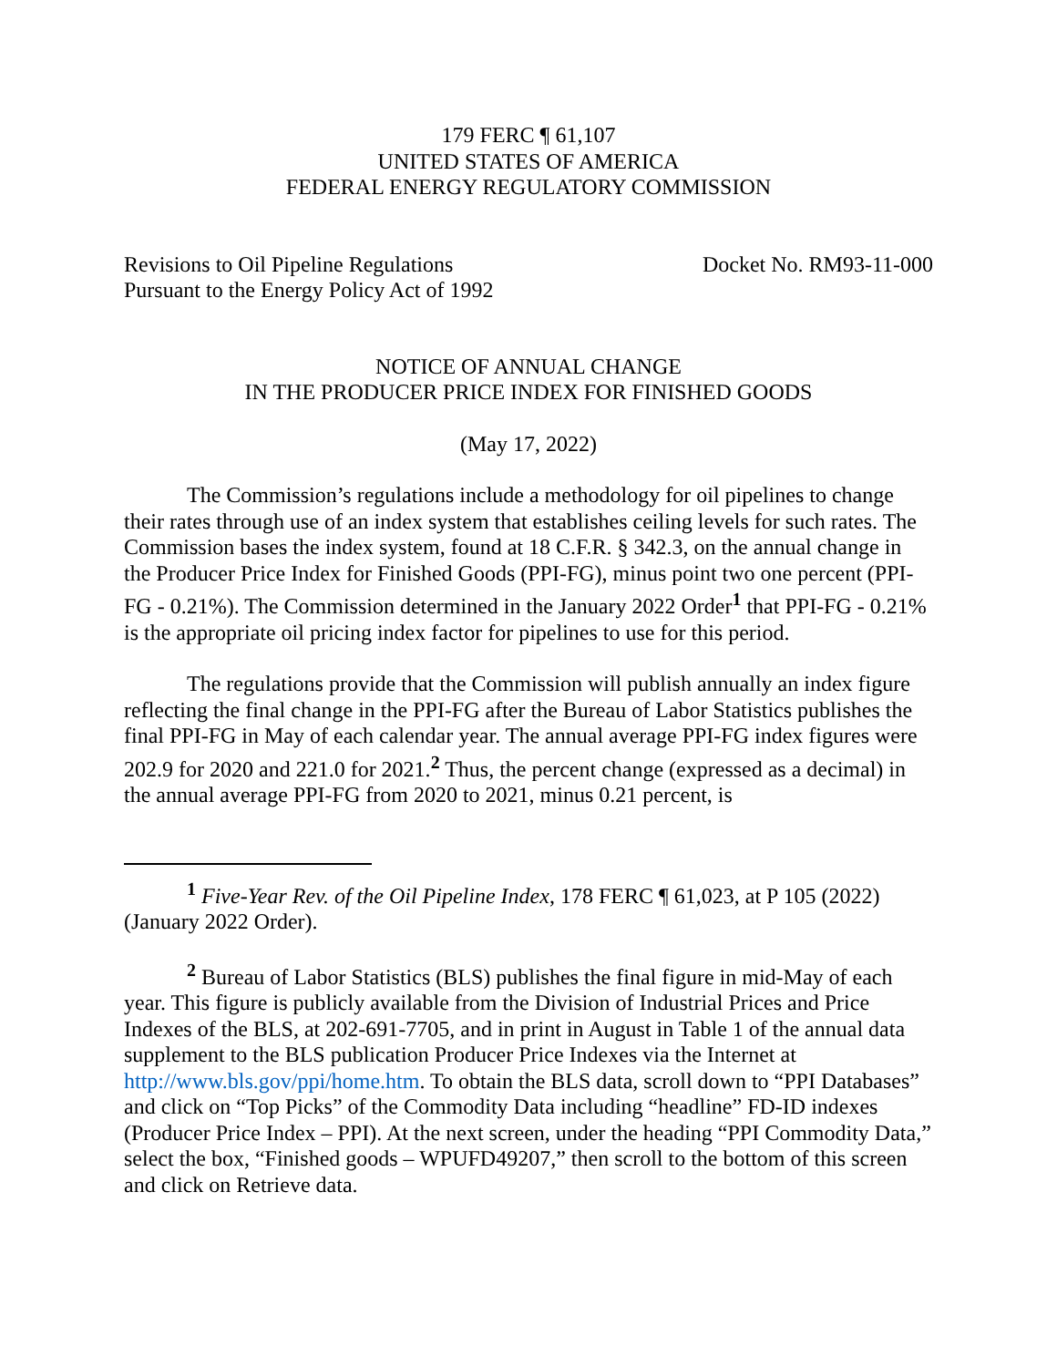179 FERC ¶ 61,107
UNITED STATES OF AMERICA
FEDERAL ENERGY REGULATORY COMMISSION
Revisions to Oil Pipeline Regulations
Pursuant to the Energy Policy Act of 1992
Docket No. RM93-11-000
NOTICE OF ANNUAL CHANGE
IN THE PRODUCER PRICE INDEX FOR FINISHED GOODS
(May 17, 2022)
The Commission’s regulations include a methodology for oil pipelines to change their rates through use of an index system that establishes ceiling levels for such rates. The Commission bases the index system, found at 18 C.F.R. § 342.3, on the annual change in the Producer Price Index for Finished Goods (PPI-FG), minus point two one percent (PPI-FG - 0.21%). The Commission determined in the January 2022 Order<sup>1</sup> that PPI-FG - 0.21% is the appropriate oil pricing index factor for pipelines to use for this period.
The regulations provide that the Commission will publish annually an index figure reflecting the final change in the PPI-FG after the Bureau of Labor Statistics publishes the final PPI-FG in May of each calendar year. The annual average PPI-FG index figures were 202.9 for 2020 and 221.0 for 2021.<sup>2</sup> Thus, the percent change (expressed as a decimal) in the annual average PPI-FG from 2020 to 2021, minus 0.21 percent, is
<sup>1</sup> Five-Year Rev. of the Oil Pipeline Index, 178 FERC ¶ 61,023, at P 105 (2022) (January 2022 Order).
<sup>2</sup> Bureau of Labor Statistics (BLS) publishes the final figure in mid-May of each year. This figure is publicly available from the Division of Industrial Prices and Price Indexes of the BLS, at 202-691-7705, and in print in August in Table 1 of the annual data supplement to the BLS publication Producer Price Indexes via the Internet at http://www.bls.gov/ppi/home.htm. To obtain the BLS data, scroll down to “PPI Databases” and click on “Top Picks” of the Commodity Data including “headline” FD-ID indexes (Producer Price Index – PPI). At the next screen, under the heading “PPI Commodity Data,” select the box, “Finished goods – WPUFD49207,” then scroll to the bottom of this screen and click on Retrieve data.